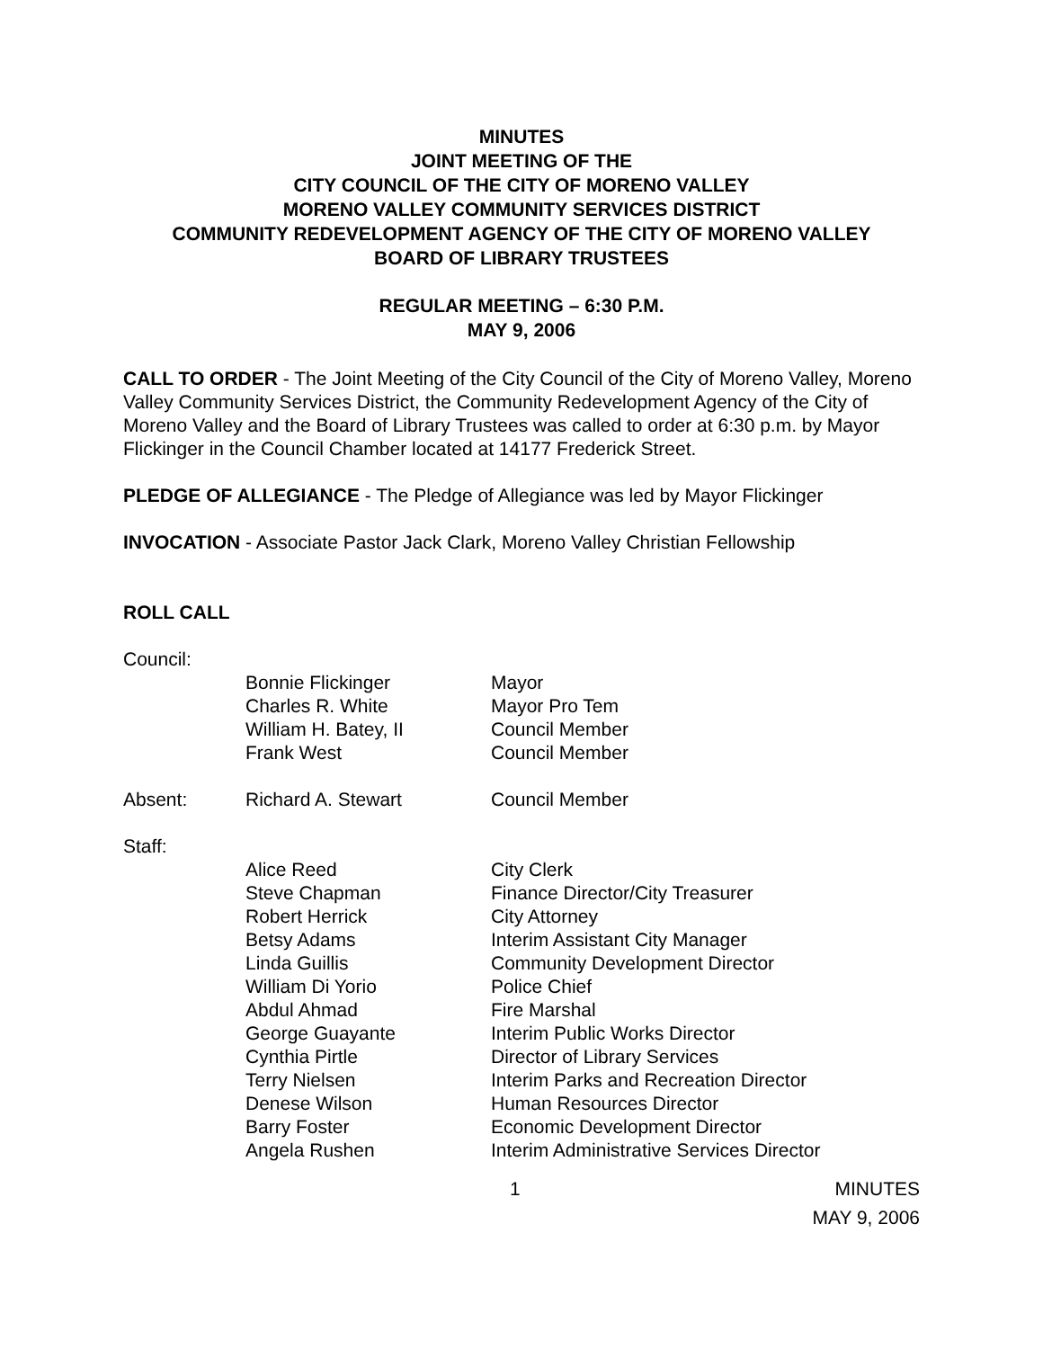MINUTES
JOINT MEETING OF THE
CITY COUNCIL OF THE CITY OF MORENO VALLEY
MORENO VALLEY COMMUNITY SERVICES DISTRICT
COMMUNITY REDEVELOPMENT AGENCY OF THE CITY OF MORENO VALLEY
BOARD OF LIBRARY TRUSTEES
REGULAR MEETING – 6:30 P.M.
MAY 9, 2006
CALL TO ORDER - The Joint Meeting of the City Council of the City of Moreno Valley, Moreno Valley Community Services District, the Community Redevelopment Agency of the City of Moreno Valley and the Board of Library Trustees was called to order at 6:30 p.m. by Mayor Flickinger in the Council Chamber located at 14177 Frederick Street.
PLEDGE OF ALLEGIANCE - The Pledge of Allegiance was led by Mayor Flickinger
INVOCATION - Associate Pastor Jack Clark, Moreno Valley Christian Fellowship
ROLL CALL
Council:
Bonnie Flickinger
Mayor
Charles R. White
Mayor Pro Tem
William H. Batey, II
Council Member
Frank West
Council Member
Absent:
Richard A. Stewart
Council Member
Staff:
Alice Reed
City Clerk
Steve Chapman
Finance Director/City Treasurer
Robert Herrick
City Attorney
Betsy Adams
Interim Assistant City Manager
Linda Guillis
Community Development Director
William Di Yorio
Police Chief
Abdul Ahmad
Fire Marshal
George Guayante
Interim Public Works Director
Cynthia Pirtle
Director of Library Services
Terry Nielsen
Interim Parks and Recreation Director
Denese Wilson
Human Resources Director
Barry Foster
Economic Development Director
Angela Rushen
Interim Administrative Services Director
1 MINUTES
MAY 9, 2006